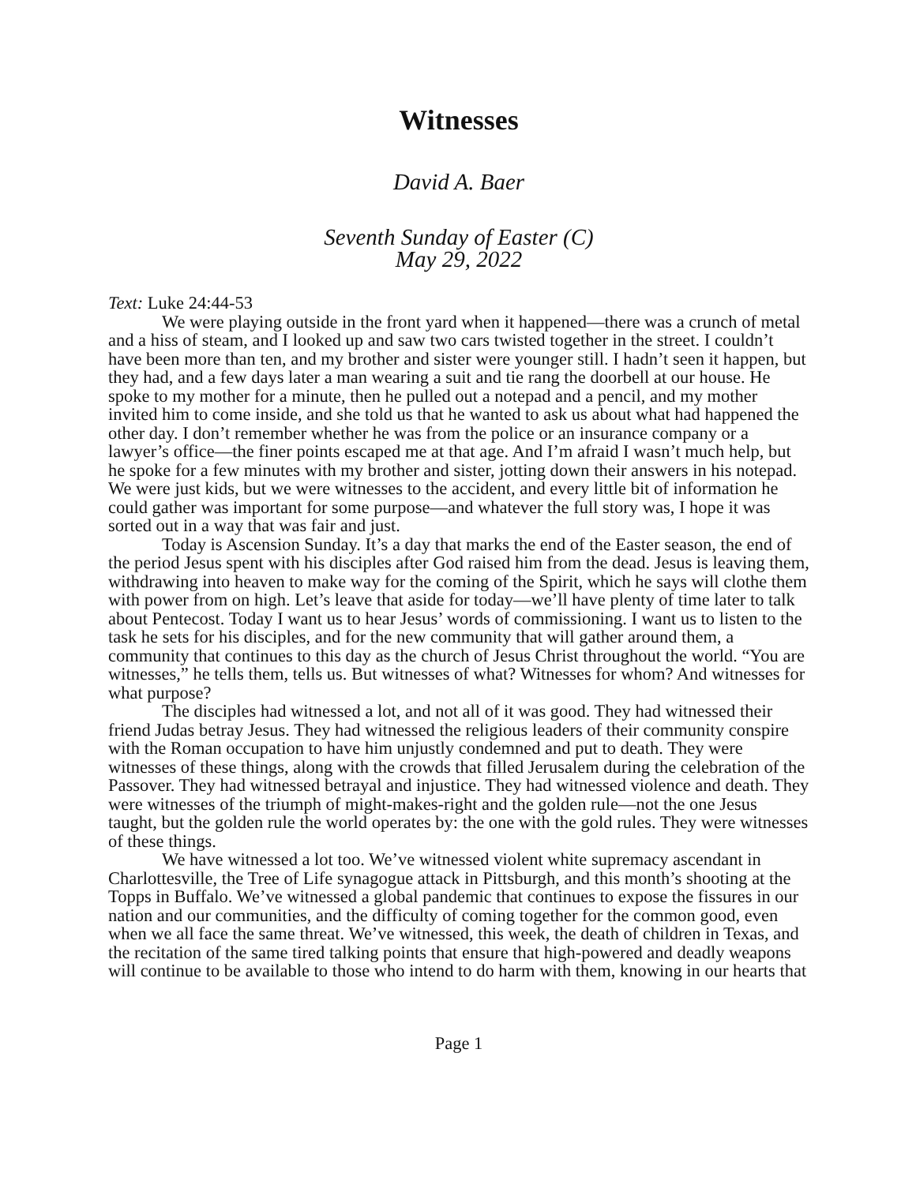Witnesses
David A. Baer
Seventh Sunday of Easter (C)
May 29, 2022
Text: Luke 24:44-53
We were playing outside in the front yard when it happened—there was a crunch of metal and a hiss of steam, and I looked up and saw two cars twisted together in the street. I couldn’t have been more than ten, and my brother and sister were younger still. I hadn’t seen it happen, but they had, and a few days later a man wearing a suit and tie rang the doorbell at our house. He spoke to my mother for a minute, then he pulled out a notepad and a pencil, and my mother invited him to come inside, and she told us that he wanted to ask us about what had happened the other day. I don’t remember whether he was from the police or an insurance company or a lawyer’s office—the finer points escaped me at that age. And I’m afraid I wasn’t much help, but he spoke for a few minutes with my brother and sister, jotting down their answers in his notepad. We were just kids, but we were witnesses to the accident, and every little bit of information he could gather was important for some purpose—and whatever the full story was, I hope it was sorted out in a way that was fair and just.
Today is Ascension Sunday. It’s a day that marks the end of the Easter season, the end of the period Jesus spent with his disciples after God raised him from the dead. Jesus is leaving them, withdrawing into heaven to make way for the coming of the Spirit, which he says will clothe them with power from on high. Let’s leave that aside for today—we’ll have plenty of time later to talk about Pentecost. Today I want us to hear Jesus’ words of commissioning. I want us to listen to the task he sets for his disciples, and for the new community that will gather around them, a community that continues to this day as the church of Jesus Christ throughout the world. “You are witnesses,” he tells them, tells us. But witnesses of what? Witnesses for whom? And witnesses for what purpose?
The disciples had witnessed a lot, and not all of it was good. They had witnessed their friend Judas betray Jesus. They had witnessed the religious leaders of their community conspire with the Roman occupation to have him unjustly condemned and put to death. They were witnesses of these things, along with the crowds that filled Jerusalem during the celebration of the Passover. They had witnessed betrayal and injustice. They had witnessed violence and death. They were witnesses of the triumph of might-makes-right and the golden rule—not the one Jesus taught, but the golden rule the world operates by: the one with the gold rules. They were witnesses of these things.
We have witnessed a lot too. We’ve witnessed violent white supremacy ascendant in Charlottesville, the Tree of Life synagogue attack in Pittsburgh, and this month’s shooting at the Topps in Buffalo. We’ve witnessed a global pandemic that continues to expose the fissures in our nation and our communities, and the difficulty of coming together for the common good, even when we all face the same threat. We’ve witnessed, this week, the death of children in Texas, and the recitation of the same tired talking points that ensure that high-powered and deadly weapons will continue to be available to those who intend to do harm with them, knowing in our hearts that
Page 1